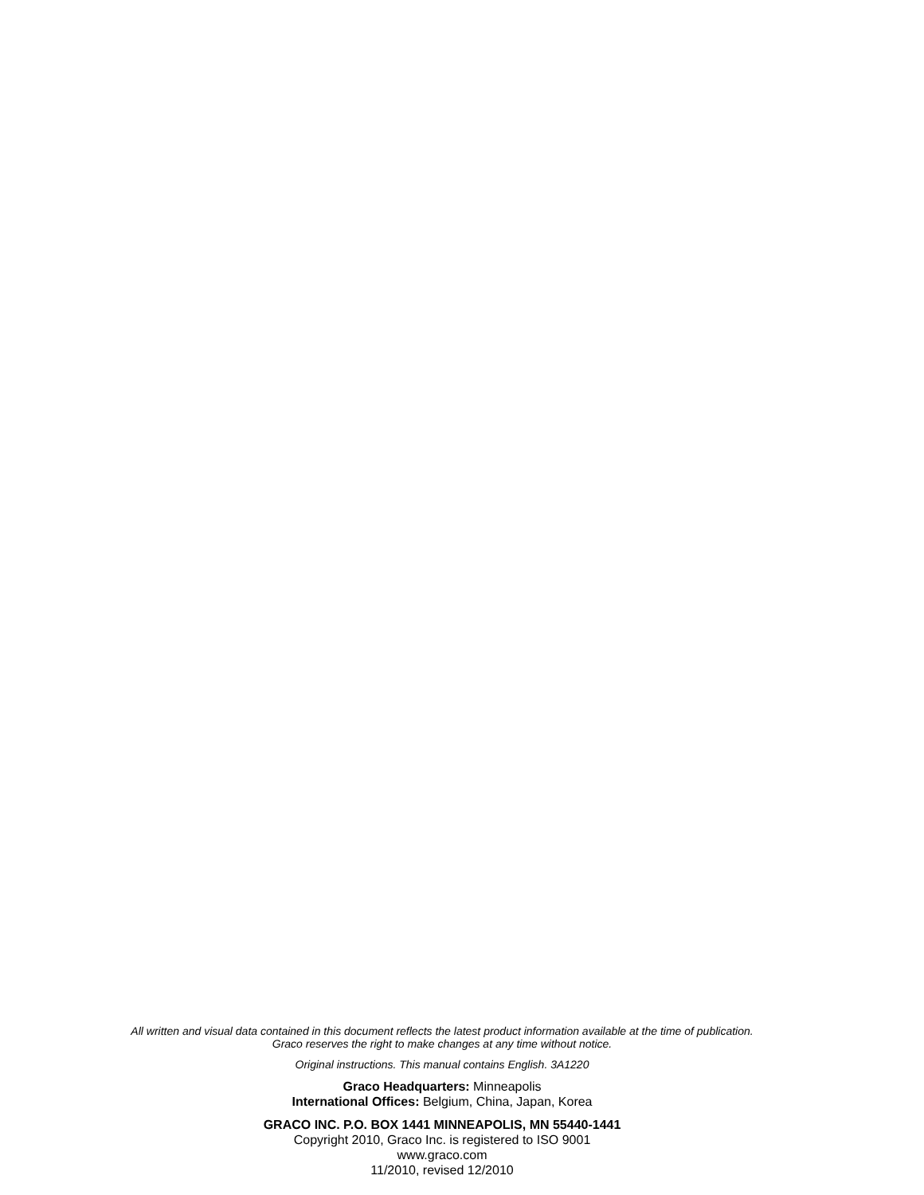All written and visual data contained in this document reflects the latest product information available at the time of publication.
Graco reserves the right to make changes at any time without notice.
Original instructions. This manual contains English. 3A1220
Graco Headquarters: Minneapolis
International Offices: Belgium, China, Japan, Korea
GRACO INC. P.O. BOX 1441 MINNEAPOLIS, MN 55440-1441
Copyright 2010, Graco Inc. is registered to ISO 9001
www.graco.com
11/2010, revised 12/2010